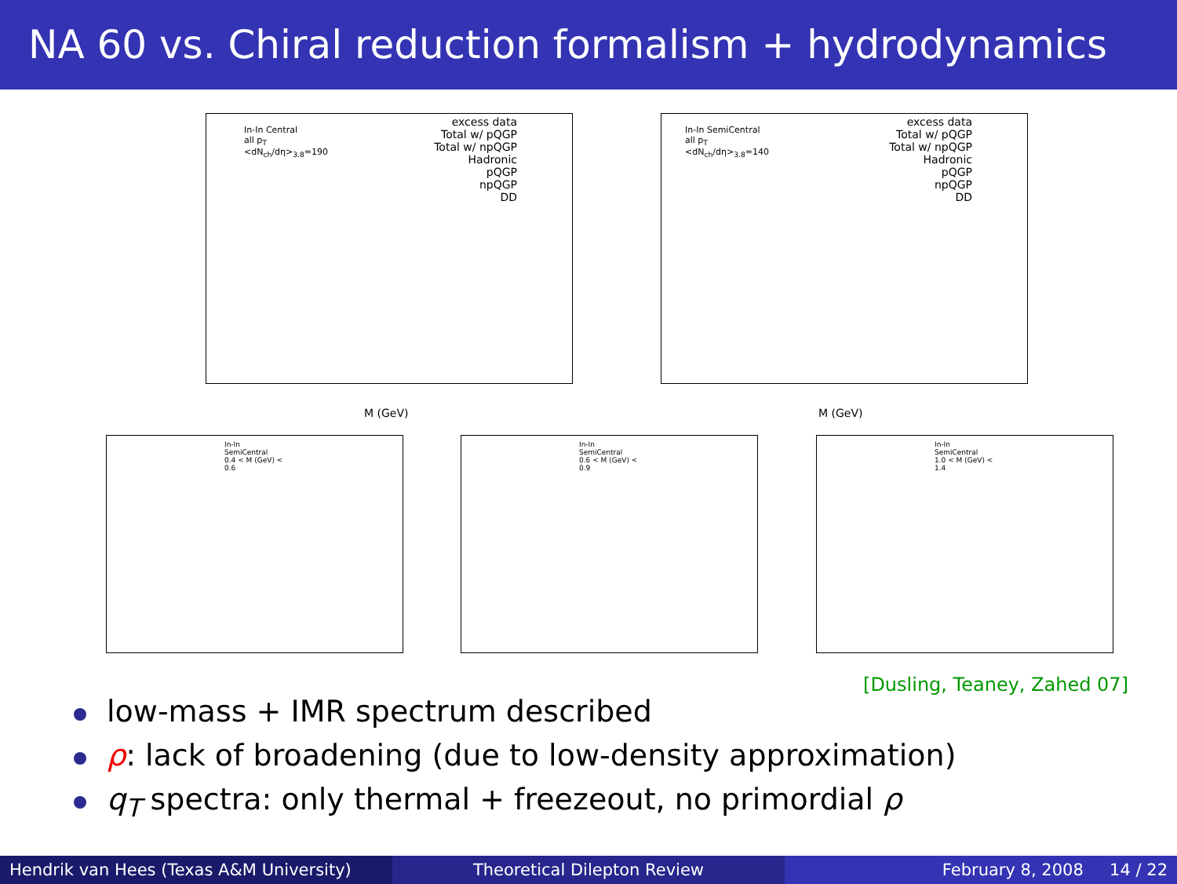NA 60 vs. Chiral reduction formalism + hydrodynamics
In-In Central
all p<sub>T</sub>
<dN<sub>ch</sub>/dη><sub>3.8</sub>=190
excess data
Total w/ pQGP
Total w/ npQGP
Hadronic
pQGP
npQGP
DD
M (GeV)
In-In SemiCentral
all p<sub>T</sub>
<dN<sub>ch</sub>/dη><sub>3.8</sub>=140
excess data
Total w/ pQGP
Total w/ npQGP
Hadronic
pQGP
npQGP
DD
M (GeV)
In-In SemiCentral
0.4 < M (GeV) < 0.6
In-In SemiCentral
0.6 < M (GeV) < 0.9
In-In SemiCentral
1.0 < M (GeV) < 1.4
[Dusling, Teaney, Zahed 07]
low-mass + IMR spectrum described
ρ: lack of broadening (due to low-density approximation)
q<sub>T</sub> spectra: only thermal + freezeout, no primordial ρ
Hendrik van Hees (Texas A&M University)
Theoretical Dilepton Review February 8, 2008 14 / 22